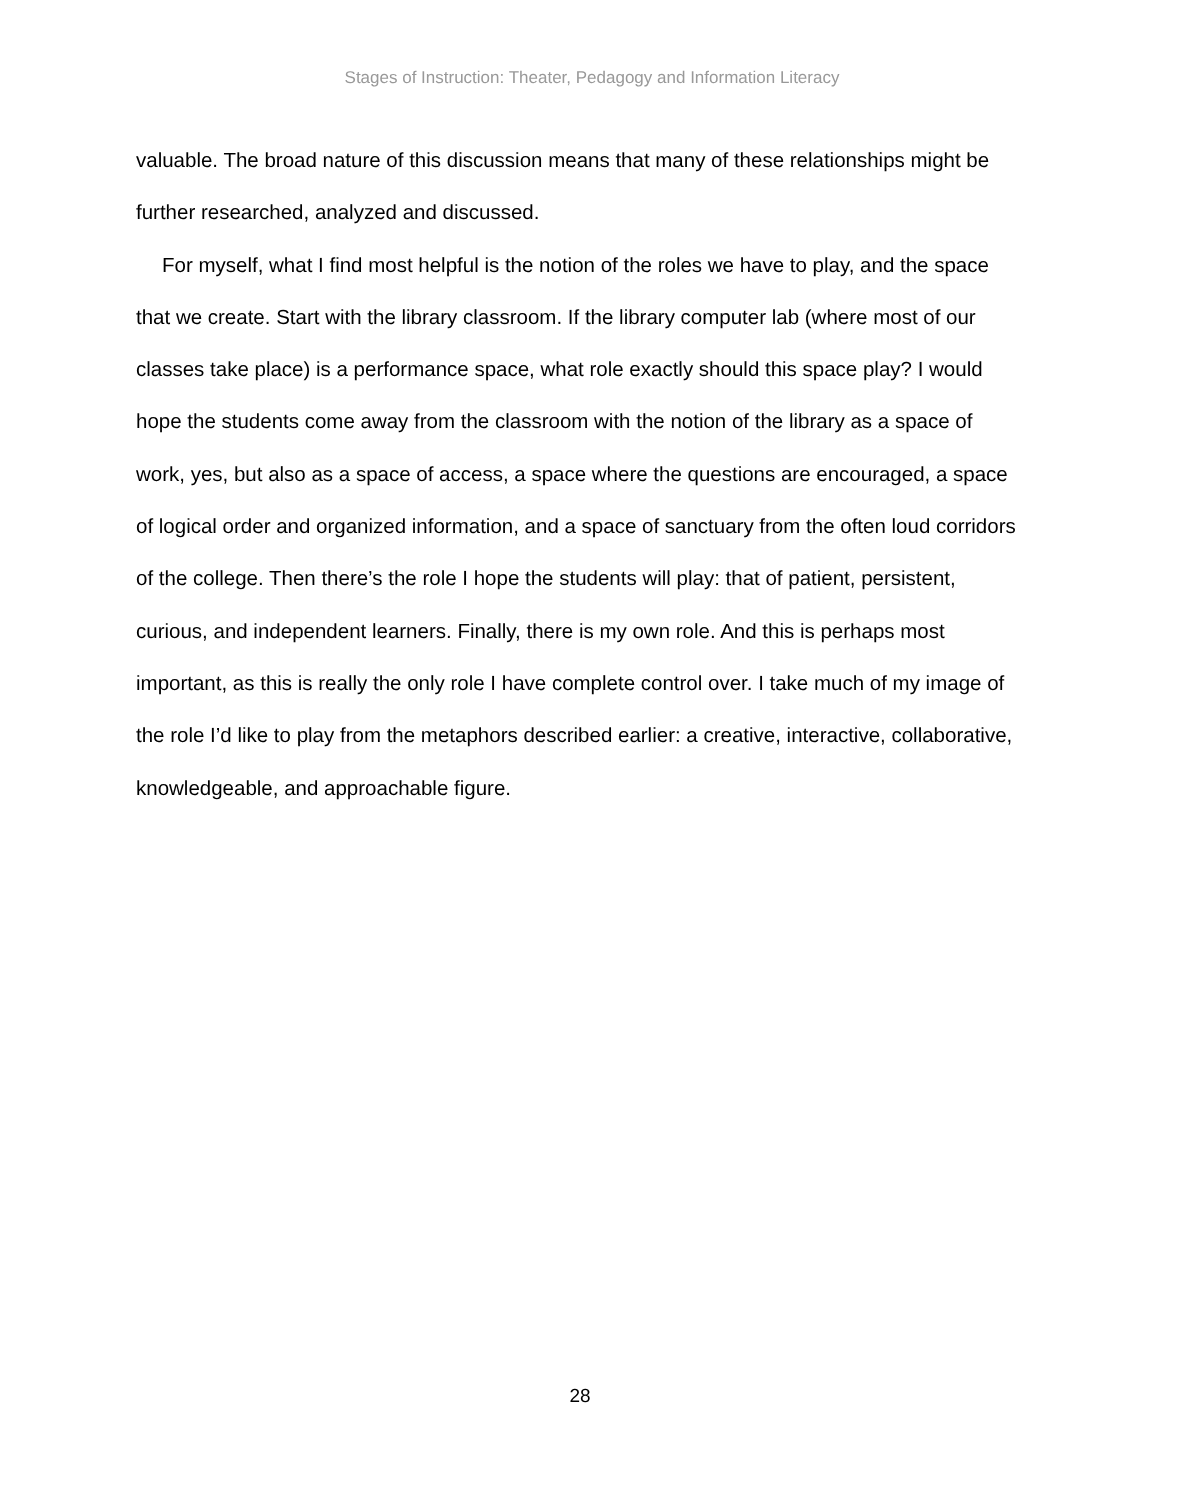Stages of Instruction: Theater, Pedagogy and Information Literacy
valuable. The broad nature of this discussion means that many of these relationships might be further researched, analyzed and discussed.
For myself, what I find most helpful is the notion of the roles we have to play, and the space that we create. Start with the library classroom. If the library computer lab (where most of our classes take place) is a performance space, what role exactly should this space play? I would hope the students come away from the classroom with the notion of the library as a space of work, yes, but also as a space of access, a space where the questions are encouraged, a space of logical order and organized information, and a space of sanctuary from the often loud corridors of the college. Then there’s the role I hope the students will play: that of patient, persistent, curious, and independent learners. Finally, there is my own role. And this is perhaps most important, as this is really the only role I have complete control over. I take much of my image of the role I’d like to play from the metaphors described earlier: a creative, interactive, collaborative, knowledgeable, and approachable figure.
28